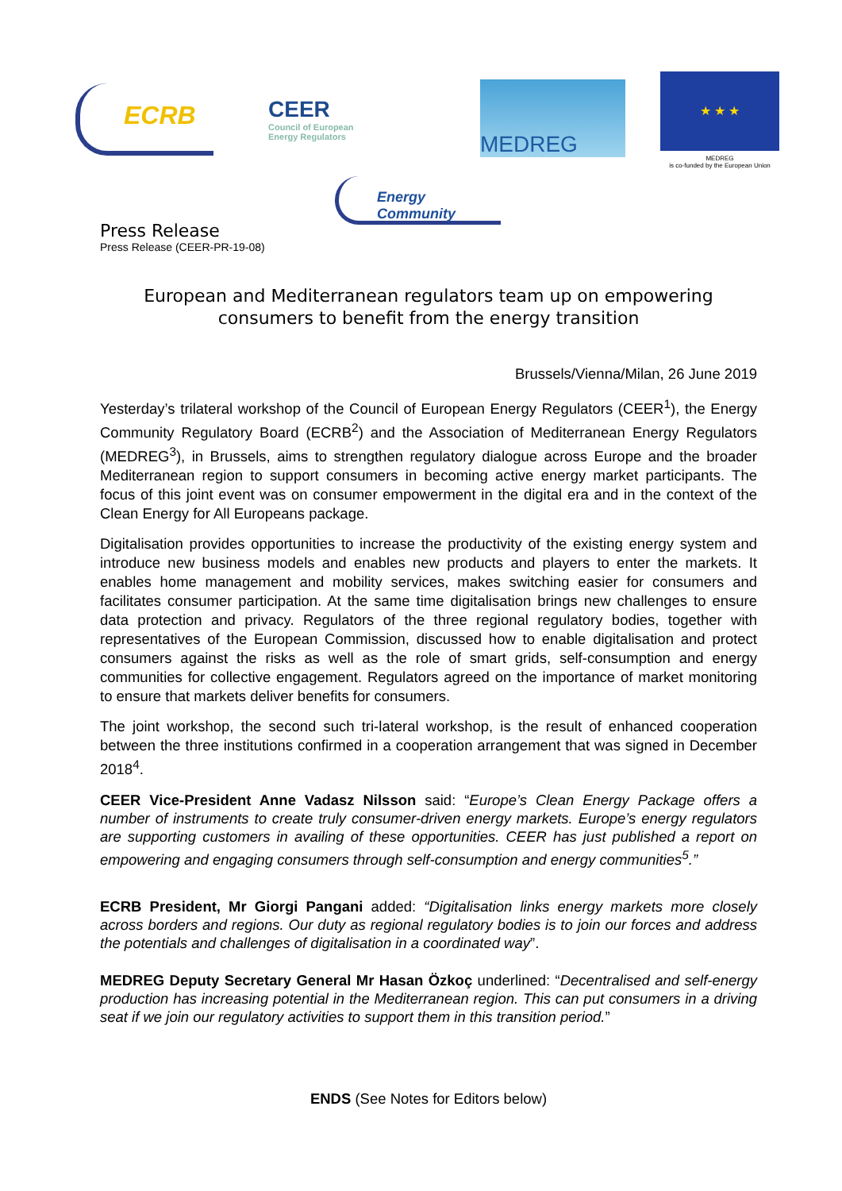ECRB
CEER
Council of European
Energy Regulators
MEDREG
★ ★ ★
MEDREG
is co-funded by the European Union
Energy Community
Press Release
Press Release (CEER-PR-19-08)
European and Mediterranean regulators team up on empowering consumers to benefit from the energy transition
Brussels/Vienna/Milan, 26 June 2019
Yesterday’s trilateral workshop of the Council of European Energy Regulators (CEER<sup>1</sup>), the Energy Community Regulatory Board (ECRB<sup>2</sup>) and the Association of Mediterranean Energy Regulators (MEDREG<sup>3</sup>), in Brussels, aims to strengthen regulatory dialogue across Europe and the broader Mediterranean region to support consumers in becoming active energy market participants. The focus of this joint event was on consumer empowerment in the digital era and in the context of the Clean Energy for All Europeans package.
Digitalisation provides opportunities to increase the productivity of the existing energy system and introduce new business models and enables new products and players to enter the markets. It enables home management and mobility services, makes switching easier for consumers and facilitates consumer participation. At the same time digitalisation brings new challenges to ensure data protection and privacy. Regulators of the three regional regulatory bodies, together with representatives of the European Commission, discussed how to enable digitalisation and protect consumers against the risks as well as the role of smart grids, self-consumption and energy communities for collective engagement. Regulators agreed on the importance of market monitoring to ensure that markets deliver benefits for consumers.
The joint workshop, the second such tri-lateral workshop, is the result of enhanced cooperation between the three institutions confirmed in a cooperation arrangement that was signed in December 2018<sup>4</sup>.
CEER Vice-President Anne Vadasz Nilsson said: “Europe’s Clean Energy Package offers a number of instruments to create truly consumer-driven energy markets. Europe’s energy regulators are supporting customers in availing of these opportunities. CEER has just published a report on empowering and engaging consumers through self-consumption and energy communities<sup>5</sup>.”
ECRB President, Mr Giorgi Pangani added: “Digitalisation links energy markets more closely across borders and regions. Our duty as regional regulatory bodies is to join our forces and address the potentials and challenges of digitalisation in a coordinated way”.
MEDREG Deputy Secretary General Mr Hasan Özkoç underlined: “Decentralised and self-energy production has increasing potential in the Mediterranean region. This can put consumers in a driving seat if we join our regulatory activities to support them in this transition period.”
ENDS (See Notes for Editors below)